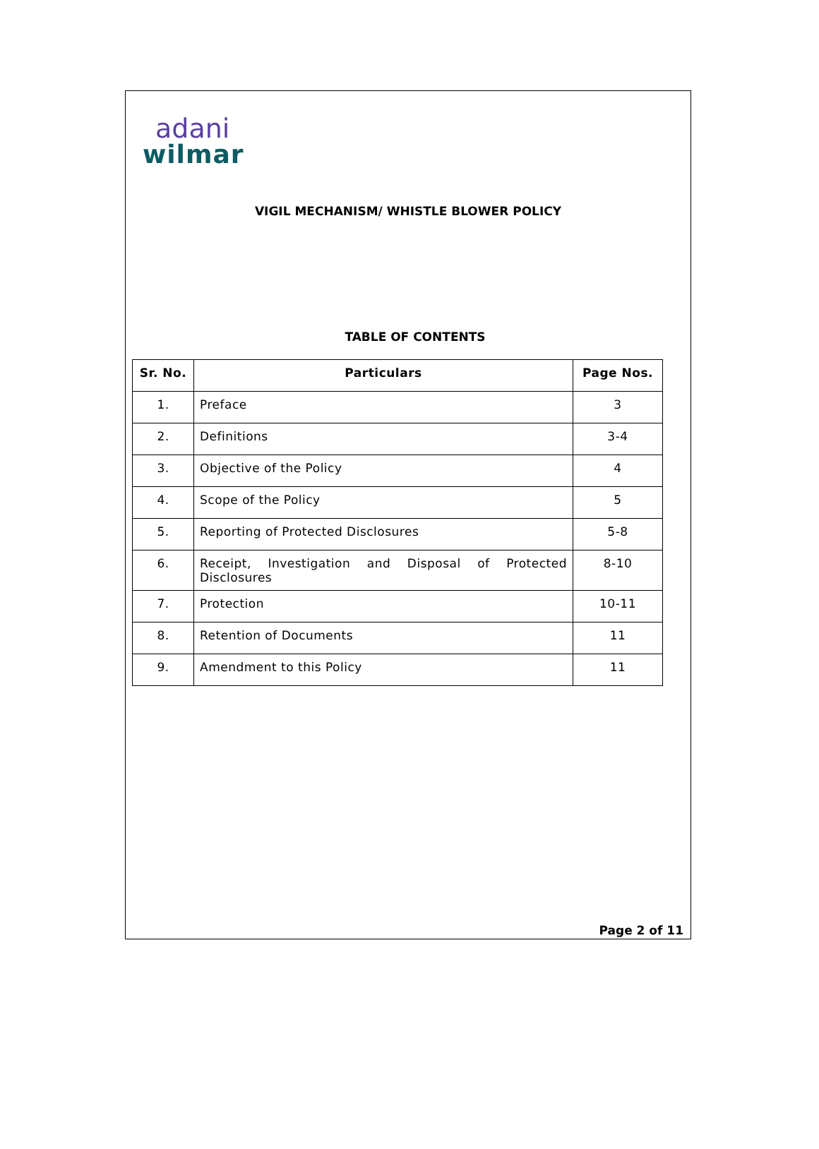adani
wilmar
VIGIL MECHANISM/ WHISTLE BLOWER POLICY
TABLE OF CONTENTS
| Sr. No. | Particulars | Page Nos. |
| --- | --- | --- |
| 1. | Preface | 3 |
| 2. | Definitions | 3-4 |
| 3. | Objective of the Policy | 4 |
| 4. | Scope of the Policy | 5 |
| 5. | Reporting of Protected Disclosures | 5-8 |
| 6. | Receipt, Investigation and Disposal of Protected Disclosures | 8-10 |
| 7. | Protection | 10-11 |
| 8. | Retention of Documents | 11 |
| 9. | Amendment to this Policy | 11 |
Page 2 of 11